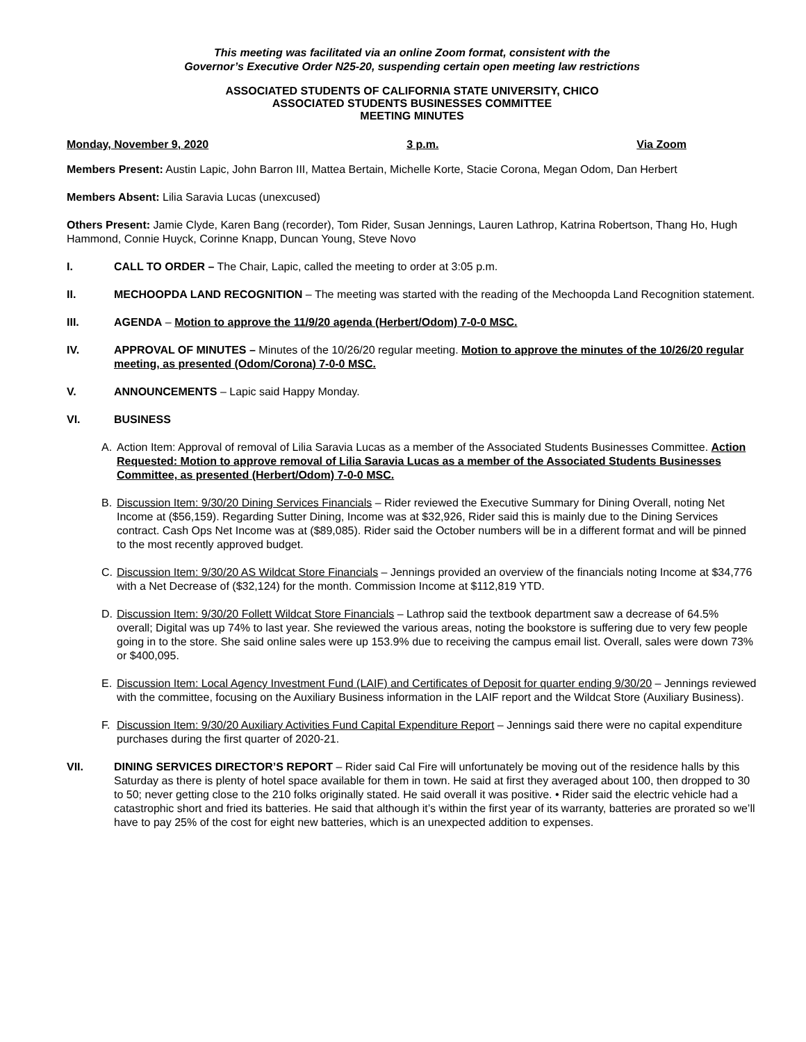This meeting was facilitated via an online Zoom format, consistent with the
Governor’s Executive Order N25-20, suspending certain open meeting law restrictions
ASSOCIATED STUDENTS OF CALIFORNIA STATE UNIVERSITY, CHICO
ASSOCIATED STUDENTS BUSINESSES COMMITTEE
MEETING MINUTES
Monday, November 9, 2020 3 p.m. Via Zoom
Members Present: Austin Lapic, John Barron III, Mattea Bertain, Michelle Korte, Stacie Corona, Megan Odom, Dan Herbert
Members Absent: Lilia Saravia Lucas (unexcused)
Others Present: Jamie Clyde, Karen Bang (recorder), Tom Rider, Susan Jennings, Lauren Lathrop, Katrina Robertson, Thang Ho, Hugh Hammond, Connie Huyck, Corinne Knapp, Duncan Young, Steve Novo
I. CALL TO ORDER – The Chair, Lapic, called the meeting to order at 3:05 p.m.
II. MECHOOPDA LAND RECOGNITION – The meeting was started with the reading of the Mechoopda Land Recognition statement.
III. AGENDA – Motion to approve the 11/9/20 agenda (Herbert/Odom) 7-0-0 MSC.
IV. APPROVAL OF MINUTES – Minutes of the 10/26/20 regular meeting. Motion to approve the minutes of the 10/26/20 regular meeting, as presented (Odom/Corona) 7-0-0 MSC.
V. ANNOUNCEMENTS – Lapic said Happy Monday.
VI. BUSINESS
A. Action Item: Approval of removal of Lilia Saravia Lucas as a member of the Associated Students Businesses Committee. Action Requested: Motion to approve removal of Lilia Saravia Lucas as a member of the Associated Students Businesses Committee, as presented (Herbert/Odom) 7-0-0 MSC.
B. Discussion Item: 9/30/20 Dining Services Financials – Rider reviewed the Executive Summary for Dining Overall, noting Net Income at ($56,159). Regarding Sutter Dining, Income was at $32,926, Rider said this is mainly due to the Dining Services contract. Cash Ops Net Income was at ($89,085). Rider said the October numbers will be in a different format and will be pinned to the most recently approved budget.
C. Discussion Item: 9/30/20 AS Wildcat Store Financials – Jennings provided an overview of the financials noting Income at $34,776 with a Net Decrease of ($32,124) for the month. Commission Income at $112,819 YTD.
D. Discussion Item: 9/30/20 Follett Wildcat Store Financials – Lathrop said the textbook department saw a decrease of 64.5% overall; Digital was up 74% to last year. She reviewed the various areas, noting the bookstore is suffering due to very few people going in to the store. She said online sales were up 153.9% due to receiving the campus email list. Overall, sales were down 73% or $400,095.
E. Discussion Item: Local Agency Investment Fund (LAIF) and Certificates of Deposit for quarter ending 9/30/20 – Jennings reviewed with the committee, focusing on the Auxiliary Business information in the LAIF report and the Wildcat Store (Auxiliary Business).
F. Discussion Item: 9/30/20 Auxiliary Activities Fund Capital Expenditure Report – Jennings said there were no capital expenditure purchases during the first quarter of 2020-21.
VII. DINING SERVICES DIRECTOR’S REPORT – Rider said Cal Fire will unfortunately be moving out of the residence halls by this Saturday as there is plenty of hotel space available for them in town. He said at first they averaged about 100, then dropped to 30 to 50; never getting close to the 210 folks originally stated. He said overall it was positive. • Rider said the electric vehicle had a catastrophic short and fried its batteries. He said that although it’s within the first year of its warranty, batteries are prorated so we’ll have to pay 25% of the cost for eight new batteries, which is an unexpected addition to expenses.